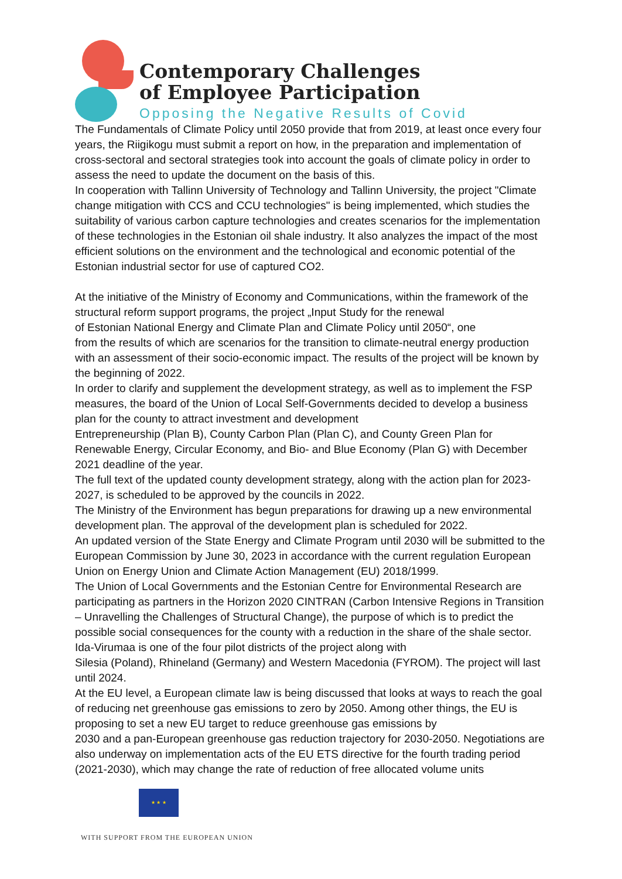Contemporary Challenges
of Employee Participation
Opposing the Negative Results of Covid
The Fundamentals of Climate Policy until 2050 provide that from 2019, at least once every four years, the Riigikogu must submit a report on how, in the preparation and implementation of cross-sectoral and sectoral strategies took into account the goals of climate policy in order to assess the need to update the document on the basis of this.
In cooperation with Tallinn University of Technology and Tallinn University, the project "Climate change mitigation with CCS and CCU technologies" is being implemented, which studies the suitability of various carbon capture technologies and creates scenarios for the implementation of these technologies in the Estonian oil shale industry. It also analyzes the impact of the most efficient solutions on the environment and the technological and economic potential of the Estonian industrial sector for use of captured CO2.
At the initiative of the Ministry of Economy and Communications, within the framework of the structural reform support programs, the project „Input Study for the renewal
of Estonian National Energy and Climate Plan and Climate Policy until 2050“, one
from the results of which are scenarios for the transition to climate-neutral energy production with an assessment of their socio-economic impact. The results of the project will be known by the beginning of 2022.
In order to clarify and supplement the development strategy, as well as to implement the FSP measures, the board of the Union of Local Self-Governments decided to develop a business plan for the county to attract investment and development
Entrepreneurship (Plan B), County Carbon Plan (Plan C), and County Green Plan for Renewable Energy, Circular Economy, and Bio- and Blue Economy (Plan G) with December 2021 deadline of the year.
The full text of the updated county development strategy, along with the action plan for 2023-2027, is scheduled to be approved by the councils in 2022.
The Ministry of the Environment has begun preparations for drawing up a new environmental development plan. The approval of the development plan is scheduled for 2022.
An updated version of the State Energy and Climate Program until 2030 will be submitted to the European Commission by June 30, 2023 in accordance with the current regulation European Union on Energy Union and Climate Action Management (EU) 2018/1999.
The Union of Local Governments and the Estonian Centre for Environmental Research are participating as partners in the Horizon 2020 CINTRAN (Carbon Intensive Regions in Transition – Unravelling the Challenges of Structural Change), the purpose of which is to predict the possible social consequences for the county with a reduction in the share of the shale sector. Ida-Virumaa is one of the four pilot districts of the project along with
Silesia (Poland), Rhineland (Germany) and Western Macedonia (FYROM). The project will last until 2024.
At the EU level, a European climate law is being discussed that looks at ways to reach the goal of reducing net greenhouse gas emissions to zero by 2050. Among other things, the EU is proposing to set a new EU target to reduce greenhouse gas emissions by
2030 and a pan-European greenhouse gas reduction trajectory for 2030-2050. Negotiations are also underway on implementation acts of the EU ETS directive for the fourth trading period (2021-2030), which may change the rate of reduction of free allocated volume units
★ ★ ★
WITH SUPPORT FROM THE EUROPEAN UNION